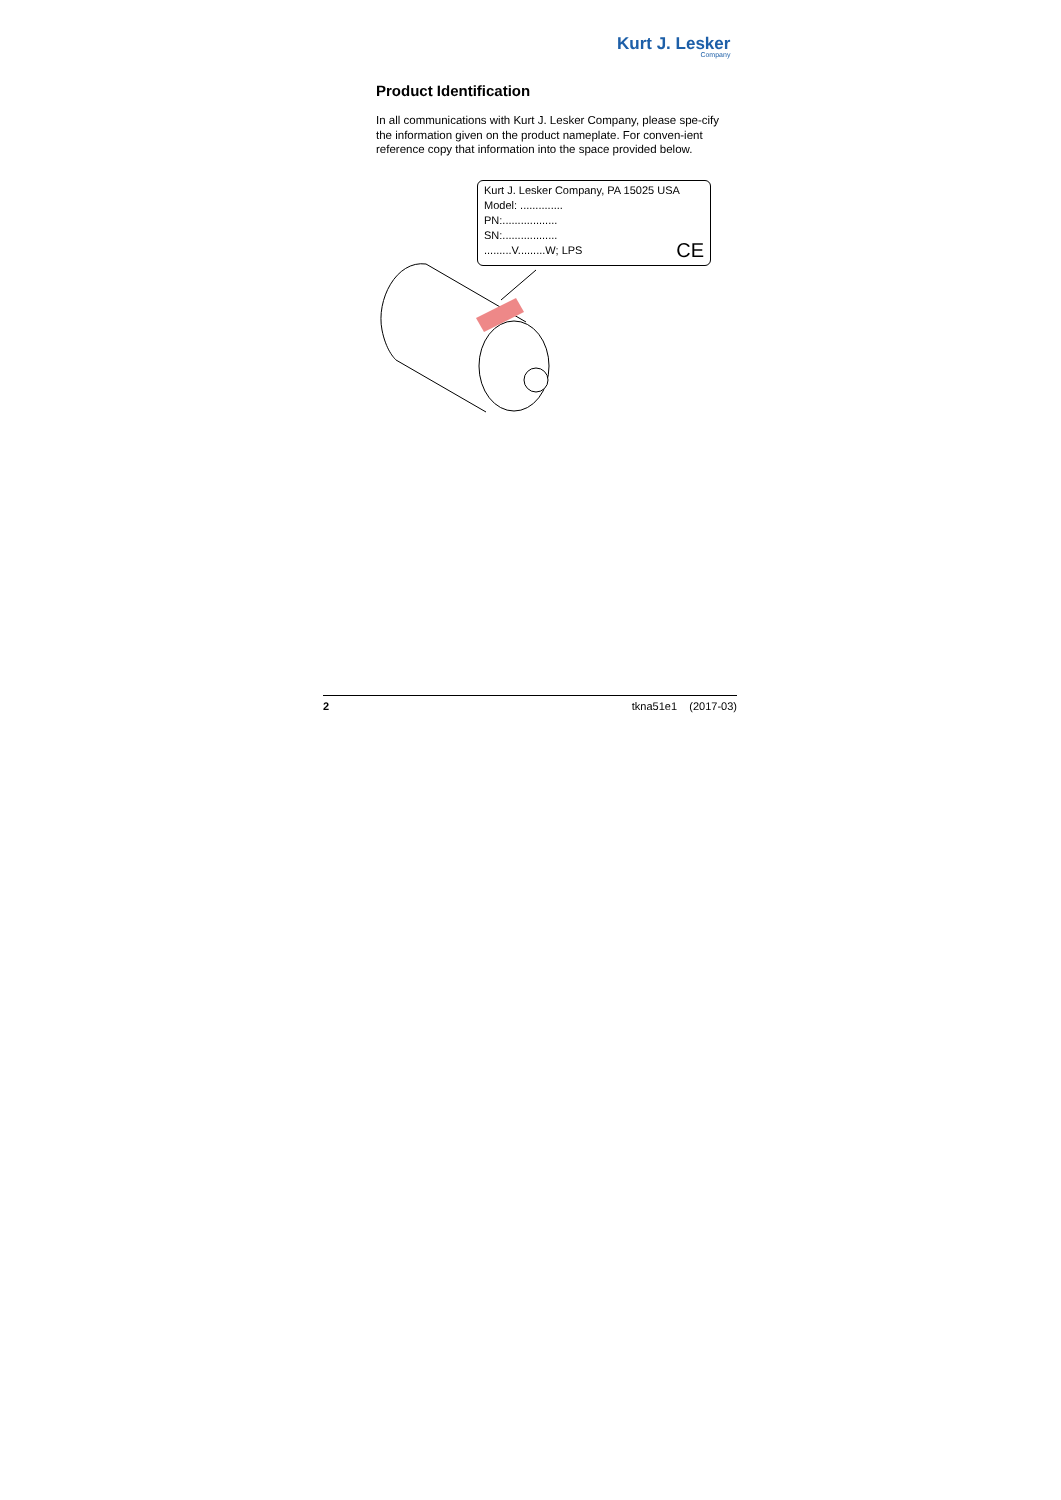Kurt J. Lesker
Company
Product Identification
In all communications with Kurt J. Lesker Company, please spe-cify the information given on the product nameplate. For conven-ient reference copy that information into the space provided below.
Kurt J. Lesker Company, PA 15025 USA
Model: ..............
PN:..................
SN:..................
.........V.........W; LPS CE
2 tkna51e1 (2017-03)